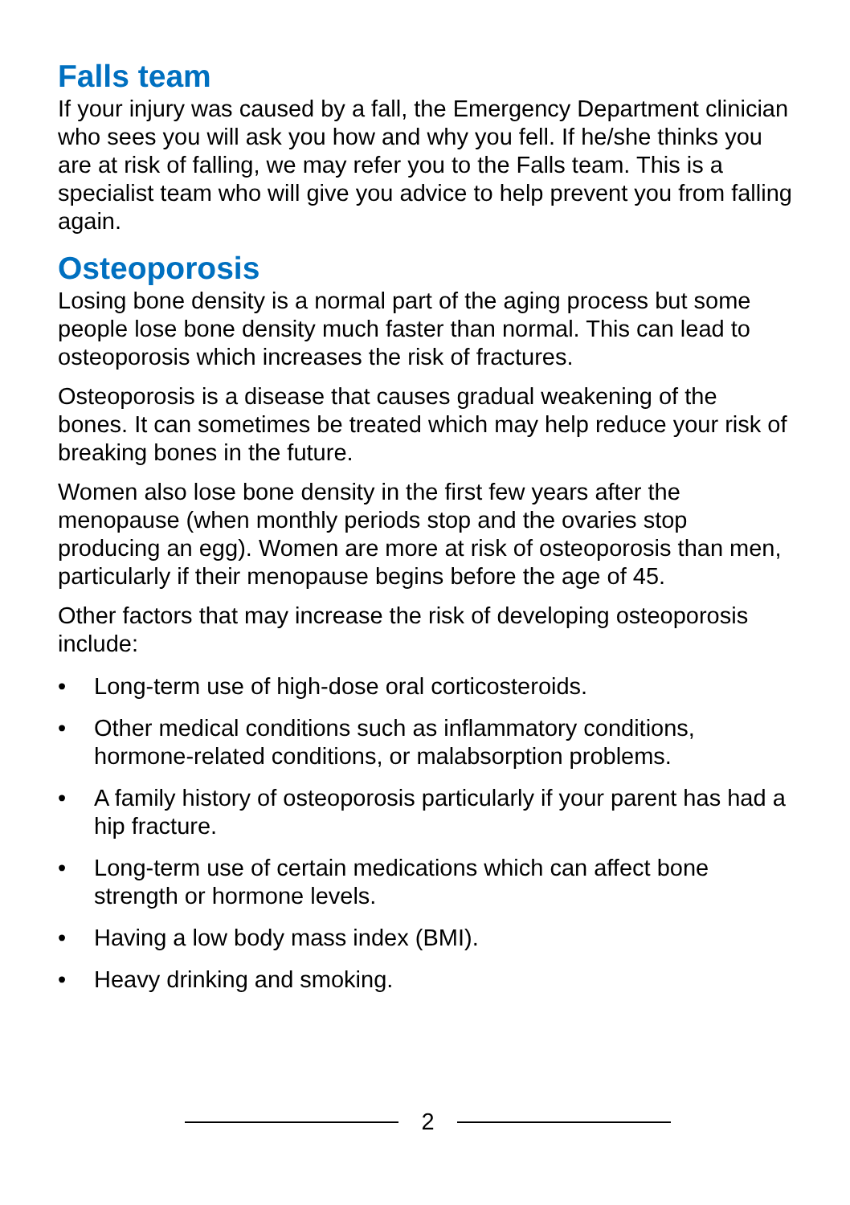Falls team
If your injury was caused by a fall, the Emergency Department clinician who sees you will ask you how and why you fell. If he/she thinks you are at risk of falling, we may refer you to the Falls team. This is a specialist team who will give you advice to help prevent you from falling again.
Osteoporosis
Losing bone density is a normal part of the aging process but some people lose bone density much faster than normal. This can lead to osteoporosis which increases the risk of fractures.
Osteoporosis is a disease that causes gradual weakening of the bones. It can sometimes be treated which may help reduce your risk of breaking bones in the future.
Women also lose bone density in the first few years after the menopause (when monthly periods stop and the ovaries stop producing an egg). Women are more at risk of osteoporosis than men, particularly if their menopause begins before the age of 45.
Other factors that may increase the risk of developing osteoporosis include:
• Long-term use of high-dose oral corticosteroids.
• Other medical conditions such as inflammatory conditions, hormone-related conditions, or malabsorption problems.
• A family history of osteoporosis particularly if your parent has had a hip fracture.
• Long-term use of certain medications which can affect bone strength or hormone levels.
• Having a low body mass index (BMI).
• Heavy drinking and smoking.
2